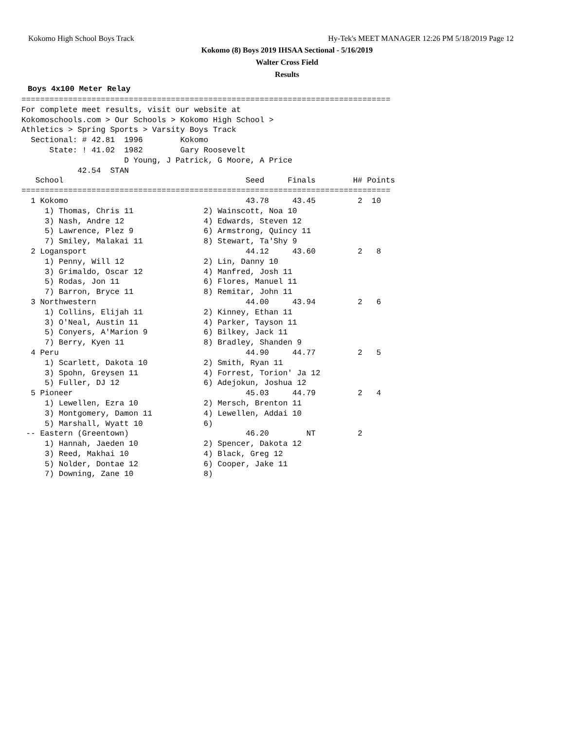Kokomo High School Boys Track
Hy-Tek's MEET MANAGER 12:26 PM 5/18/2019 Page 12
Kokomo (8) Boys 2019 IHSAA Sectional - 5/16/2019
Walter Cross Field
Results
Boys 4x100 Meter Relay
===============================================================================
For complete meet results, visit our website at
Kokomoschools.com > Our Schools > Kokomo High School >
Athletics > Spring Sports > Varsity Boys Track
  Sectional: # 42.81  1996        Kokomo
      State: ! 41.02  1982        Gary Roosevelt
                      D Young, J Patrick, G Moore, A Price
            42.54  STAN
   School                                       Seed     Finals        H# Points
===============================================================================
  1 Kokomo                                      43.78     43.45         2  10
     1) Thomas, Chris 11               2) Wainscott, Noa 10
     3) Nash, Andre 12                 4) Edwards, Steven 12
     5) Lawrence, Plez 9               6) Armstrong, Quincy 11
     7) Smiley, Malakai 11             8) Stewart, Ta'Shy 9
  2 Logansport                                  44.12     43.60         2   8
     1) Penny, Will 12                 2) Lin, Danny 10
     3) Grimaldo, Oscar 12             4) Manfred, Josh 11
     5) Rodas, Jon 11                  6) Flores, Manuel 11
     7) Barron, Bryce 11               8) Remitar, John 11
  3 Northwestern                                44.00     43.94         2   6
     1) Collins, Elijah 11             2) Kinney, Ethan 11
     3) O'Neal, Austin 11              4) Parker, Tayson 11
     5) Conyers, A'Marion 9            6) Bilkey, Jack 11
     7) Berry, Kyen 11                 8) Bradley, Shanden 9
  4 Peru                                        44.90     44.77         2   5
     1) Scarlett, Dakota 10            2) Smith, Ryan 11
     3) Spohn, Greysen 11              4) Forrest, Torion' Ja 12
     5) Fuller, DJ 12                  6) Adejokun, Joshua 12
  5 Pioneer                                     45.03     44.79         2   4
     1) Lewellen, Ezra 10              2) Mersch, Brenton 11
     3) Montgomery, Damon 11           4) Lewellen, Addai 10
     5) Marshall, Wyatt 10             6)
 -- Eastern (Greentown)                         46.20        NT         2
     1) Hannah, Jaeden 10              2) Spencer, Dakota 12
     3) Reed, Makhai 10                4) Black, Greg 12
     5) Nolder, Dontae 12              6) Cooper, Jake 11
     7) Downing, Zane 10               8)